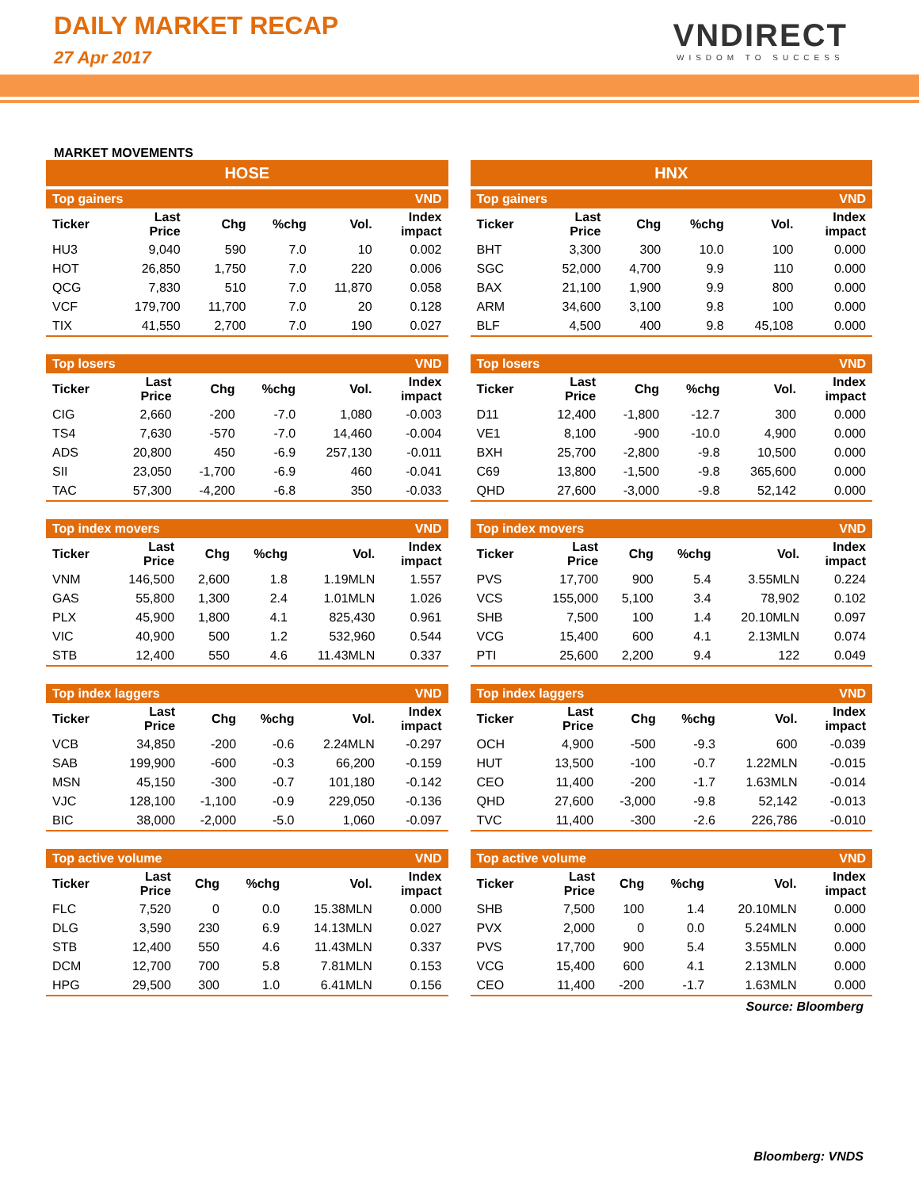DAILY MARKET RECAP
27 Apr 2017
VNDIRECT
WISDOM TO SUCCESS
MARKET MOVEMENTS
HOSE
| Top gainers | | | | VND | |
| Ticker | Last Price | Chg | %chg | Vol. | Index impact |
| HU3 | 9,040 | 590 | 7.0 | 10 | 0.002 |
| HOT | 26,850 | 1,750 | 7.0 | 220 | 0.006 |
| QCG | 7,830 | 510 | 7.0 | 11,870 | 0.058 |
| VCF | 179,700 | 11,700 | 7.0 | 20 | 0.128 |
| TIX | 41,550 | 2,700 | 7.0 | 190 | 0.027 |
| Top losers | | | | VND | |
| Ticker | Last Price | Chg | %chg | Vol. | Index impact |
| CIG | 2,660 | -200 | -7.0 | 1,080 | -0.003 |
| TS4 | 7,630 | -570 | -7.0 | 14,460 | -0.004 |
| ADS | 20,800 | 450 | -6.9 | 257,130 | -0.011 |
| SII | 23,050 | -1,700 | -6.9 | 460 | -0.041 |
| TAC | 57,300 | -4,200 | -6.8 | 350 | -0.033 |
| Top index movers | | | | VND | |
| Ticker | Last Price | Chg | %chg | Vol. | Index impact |
| VNM | 146,500 | 2,600 | 1.8 | 1.19MLN | 1.557 |
| GAS | 55,800 | 1,300 | 2.4 | 1.01MLN | 1.026 |
| PLX | 45,900 | 1,800 | 4.1 | 825,430 | 0.961 |
| VIC | 40,900 | 500 | 1.2 | 532,960 | 0.544 |
| STB | 12,400 | 550 | 4.6 | 11.43MLN | 0.337 |
| Top index laggers | | | | VND | |
| Ticker | Last Price | Chg | %chg | Vol. | Index impact |
| VCB | 34,850 | -200 | -0.6 | 2.24MLN | -0.297 |
| SAB | 199,900 | -600 | -0.3 | 66,200 | -0.159 |
| MSN | 45,150 | -300 | -0.7 | 101,180 | -0.142 |
| VJC | 128,100 | -1,100 | -0.9 | 229,050 | -0.136 |
| BIC | 38,000 | -2,000 | -5.0 | 1,060 | -0.097 |
| Top active volume | | | | VND | |
| Ticker | Last Price | Chg | %chg | Vol. | Index impact |
| FLC | 7,520 | 0 | 0.0 | 15.38MLN | 0.000 |
| DLG | 3,590 | 230 | 6.9 | 14.13MLN | 0.027 |
| STB | 12,400 | 550 | 4.6 | 11.43MLN | 0.337 |
| DCM | 12,700 | 700 | 5.8 | 7.81MLN | 0.153 |
| HPG | 29,500 | 300 | 1.0 | 6.41MLN | 0.156 |
HNX
| Top gainers | | | | VND | |
| Ticker | Last Price | Chg | %chg | Vol. | Index impact |
| BHT | 3,300 | 300 | 10.0 | 100 | 0.000 |
| SGC | 52,000 | 4,700 | 9.9 | 110 | 0.000 |
| BAX | 21,100 | 1,900 | 9.9 | 800 | 0.000 |
| ARM | 34,600 | 3,100 | 9.8 | 100 | 0.000 |
| BLF | 4,500 | 400 | 9.8 | 45,108 | 0.000 |
| Top losers | | | | VND | |
| Ticker | Last Price | Chg | %chg | Vol. | Index impact |
| D11 | 12,400 | -1,800 | -12.7 | 300 | 0.000 |
| VE1 | 8,100 | -900 | -10.0 | 4,900 | 0.000 |
| BXH | 25,700 | -2,800 | -9.8 | 10,500 | 0.000 |
| C69 | 13,800 | -1,500 | -9.8 | 365,600 | 0.000 |
| QHD | 27,600 | -3,000 | -9.8 | 52,142 | 0.000 |
| Top index movers | | | | VND | |
| Ticker | Last Price | Chg | %chg | Vol. | Index impact |
| PVS | 17,700 | 900 | 5.4 | 3.55MLN | 0.224 |
| VCS | 155,000 | 5,100 | 3.4 | 78,902 | 0.102 |
| SHB | 7,500 | 100 | 1.4 | 20.10MLN | 0.097 |
| VCG | 15,400 | 600 | 4.1 | 2.13MLN | 0.074 |
| PTI | 25,600 | 2,200 | 9.4 | 122 | 0.049 |
| Top index laggers | | | | VND | |
| Ticker | Last Price | Chg | %chg | Vol. | Index impact |
| OCH | 4,900 | -500 | -9.3 | 600 | -0.039 |
| HUT | 13,500 | -100 | -0.7 | 1.22MLN | -0.015 |
| CEO | 11,400 | -200 | -1.7 | 1.63MLN | -0.014 |
| QHD | 27,600 | -3,000 | -9.8 | 52,142 | -0.013 |
| TVC | 11,400 | -300 | -2.6 | 226,786 | -0.010 |
| Top active volume | | | | VND | |
| Ticker | Last Price | Chg | %chg | Vol. | Index impact |
| SHB | 7,500 | 100 | 1.4 | 20.10MLN | 0.000 |
| PVX | 2,000 | 0 | 0.0 | 5.24MLN | 0.000 |
| PVS | 17,700 | 900 | 5.4 | 3.55MLN | 0.000 |
| VCG | 15,400 | 600 | 4.1 | 2.13MLN | 0.000 |
| CEO | 11,400 | -200 | -1.7 | 1.63MLN | 0.000 |
Source: Bloomberg
Bloomberg: VNDS